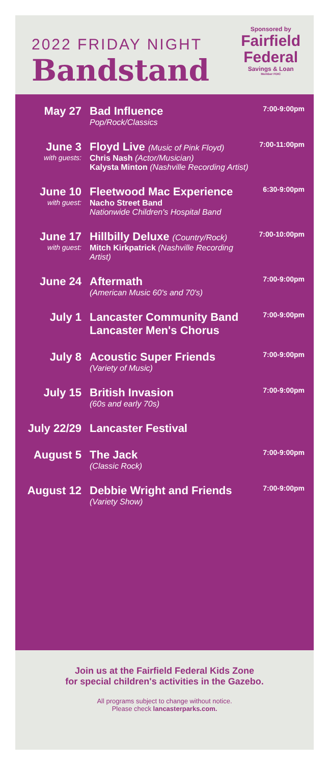2022 FRIDAY NIGHT
Bandstand
Sponsored by
Fairfield
Federal
Savings & Loan
Member FDIC
| May 27 | Bad Influence Pop/Rock/Classics | 7:00-9:00pm |
| June 3 with guests: | Floyd Live (Music of Pink Floyd) Chris Nash (Actor/Musician) Kalysta Minton (Nashville Recording Artist) | 7:00-11:00pm |
| June 10 with guest: | Fleetwood Mac Experience Nacho Street Band Nationwide Children's Hospital Band | 6:30-9:00pm |
| June 17 with guest: | Hillbilly Deluxe (Country/Rock) Mitch Kirkpatrick (Nashville Recording Artist) | 7:00-10:00pm |
| June 24 | Aftermath (American Music 60's and 70's) | 7:00-9:00pm |
| July 1 | Lancaster Community Band Lancaster Men's Chorus | 7:00-9:00pm |
| July 8 | Acoustic Super Friends (Variety of Music) | 7:00-9:00pm |
| July 15 | British Invasion (60s and early 70s) | 7:00-9:00pm |
| July 22/29 | Lancaster Festival | |
| August 5 | The Jack (Classic Rock) | 7:00-9:00pm |
| August 12 | Debbie Wright and Friends (Variety Show) | 7:00-9:00pm |
Join us at the Fairfield Federal Kids Zone
for special children's activities in the Gazebo.
All programs subject to change without notice.
Please check lancasterparks.com.